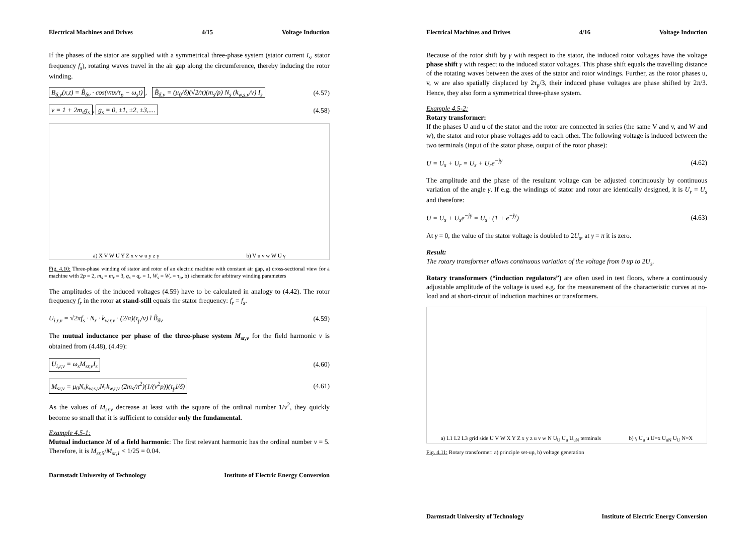Electrical Machines and Drives 4/15 Voltage Induction
If the phases of the stator are supplied with a symmetrical three-phase system (stator current I<sub>s</sub>, stator frequency f<sub>s</sub>), rotating waves travel in the air gap along the circumference, thereby inducing the rotor winding.
B<sub>δ,ν</sub>(x,t) = B̂<sub>δν</sub> · cos(νπx/τ<sub>p</sub> − ω<sub>s</sub>t), B̂<sub>δ,ν</sub> = (μ<sub>0</sub>/δ)(√2/π)(m<sub>s</sub>/p) N<sub>s</sub> (k<sub>w,s,ν</sub>/ν) I<sub>s</sub> (4.57)
ν = 1 + 2m<sub>s</sub>g<sub>s</sub>, g<sub>s</sub> = 0, ±1, ±2, ±3,.... (4.58)
a) X V W U Y Z x v w u y z γ b) V u v w W U γ
Fig. 4.10: Three-phase winding of stator and rotor of an electric machine with constant air gap, a) cross-sectional view for a machine with 2p = 2, m<sub>s</sub> = m<sub>r</sub> = 3, q<sub>s</sub> = q<sub>r</sub> = 1, W<sub>s</sub> = W<sub>r</sub> = τ<sub>p</sub>, b) schematic for arbitrary winding parameters
The amplitudes of the induced voltages (4.59) have to be calculated in analogy to (4.42). The rotor frequency f<sub>r</sub> in the rotor at stand-still equals the stator frequency: f<sub>r</sub> = f<sub>s</sub>.
U<sub>i,r,ν</sub> = √2πf<sub>s</sub> · N<sub>r</sub> · k<sub>w,r,ν</sub> · (2/π)(τ<sub>p</sub>/ν) l B̂<sub>δν</sub> (4.59)
The mutual inductance per phase of the three-phase system M<sub>sr,ν</sub> for the field harmonic ν is obtained from (4.48), (4.49):
U<sub>i,r,ν</sub> = ω<sub>s</sub>M<sub>sr,ν</sub>I<sub>s</sub> (4.60)
M<sub>sr,ν</sub> = μ<sub>0</sub>N<sub>s</sub>k<sub>w,s,ν</sub>N<sub>r</sub>k<sub>w,r,ν</sub> (2m<sub>s</sub>/π<sup>2</sup>)(1/(ν<sup>2</sup>p))(τ<sub>p</sub>l/δ) (4.61)
As the values of M<sub>sr,ν</sub> decrease at least with the square of the ordinal number 1/ν<sup>2</sup>, they quickly become so small that it is sufficient to consider only the fundamental.
Example 4.5-1:
Mutual inductance M of a field harmonic: The first relevant harmonic has the ordinal number ν = 5. Therefore, it is M<sub>sr,5</sub>/M<sub>sr,1</sub> < 1/25 = 0.04.
Darmstadt University of Technology Institute of Electric Energy Conversion
Electrical Machines and Drives 4/16 Voltage Induction
Because of the rotor shift by γ with respect to the stator, the induced rotor voltages have the voltage phase shift γ with respect to the induced stator voltages. This phase shift equals the travelling distance of the rotating waves between the axes of the stator and rotor windings. Further, as the rotor phases u, v, w are also spatially displaced by 2τ<sub>p</sub>/3, their induced phase voltages are phase shifted by 2π/3. Hence, they also form a symmetrical three-phase system.
Example 4.5-2:
Rotary transformer:
If the phases U and u of the stator and the rotor are connected in series (the same V and v, and W and w), the stator and rotor phase voltages add to each other. The following voltage is induced between the two terminals (input of the stator phase, output of the rotor phase):
U = U<sub>s</sub> + U<sub>r</sub> = U<sub>s</sub> + U<sub>r</sub>e<sup>−jγ</sup> (4.62)
The amplitude and the phase of the resultant voltage can be adjusted continuously by continuous variation of the angle γ. If e.g. the windings of stator and rotor are identically designed, it is U<sub>r</sub> = U<sub>s</sub> and therefore:
U = U<sub>s</sub> + U<sub>s</sub>e<sup>−jγ</sup> = U<sub>s</sub> · (1 + e<sup>−jγ</sup>) (4.63)
At γ = 0, the value of the stator voltage is doubled to 2U<sub>s</sub>, at γ = π it is zero.
Result:
The rotary transformer allows continuous variation of the voltage from 0 up to 2U<sub>s</sub>.
Rotary transformers (“induction regulators”) are often used in test floors, where a continuously adjustable amplitude of the voltage is used e.g. for the measurement of the characteristic curves at no-load and at short-circuit of induction machines or transformers.
a) L1 L2 L3 grid side U V W X Y Z x y z u v w N U<sub>U</sub> U<sub>u</sub> U<sub>uN</sub> terminals b) γ U<sub>u</sub> u U=x U<sub>uN</sub> U<sub>U</sub> N=X
Fig. 4.11: Rotary transformer: a) principle set-up, b) voltage generation
Darmstadt University of Technology Institute of Electric Energy Conversion